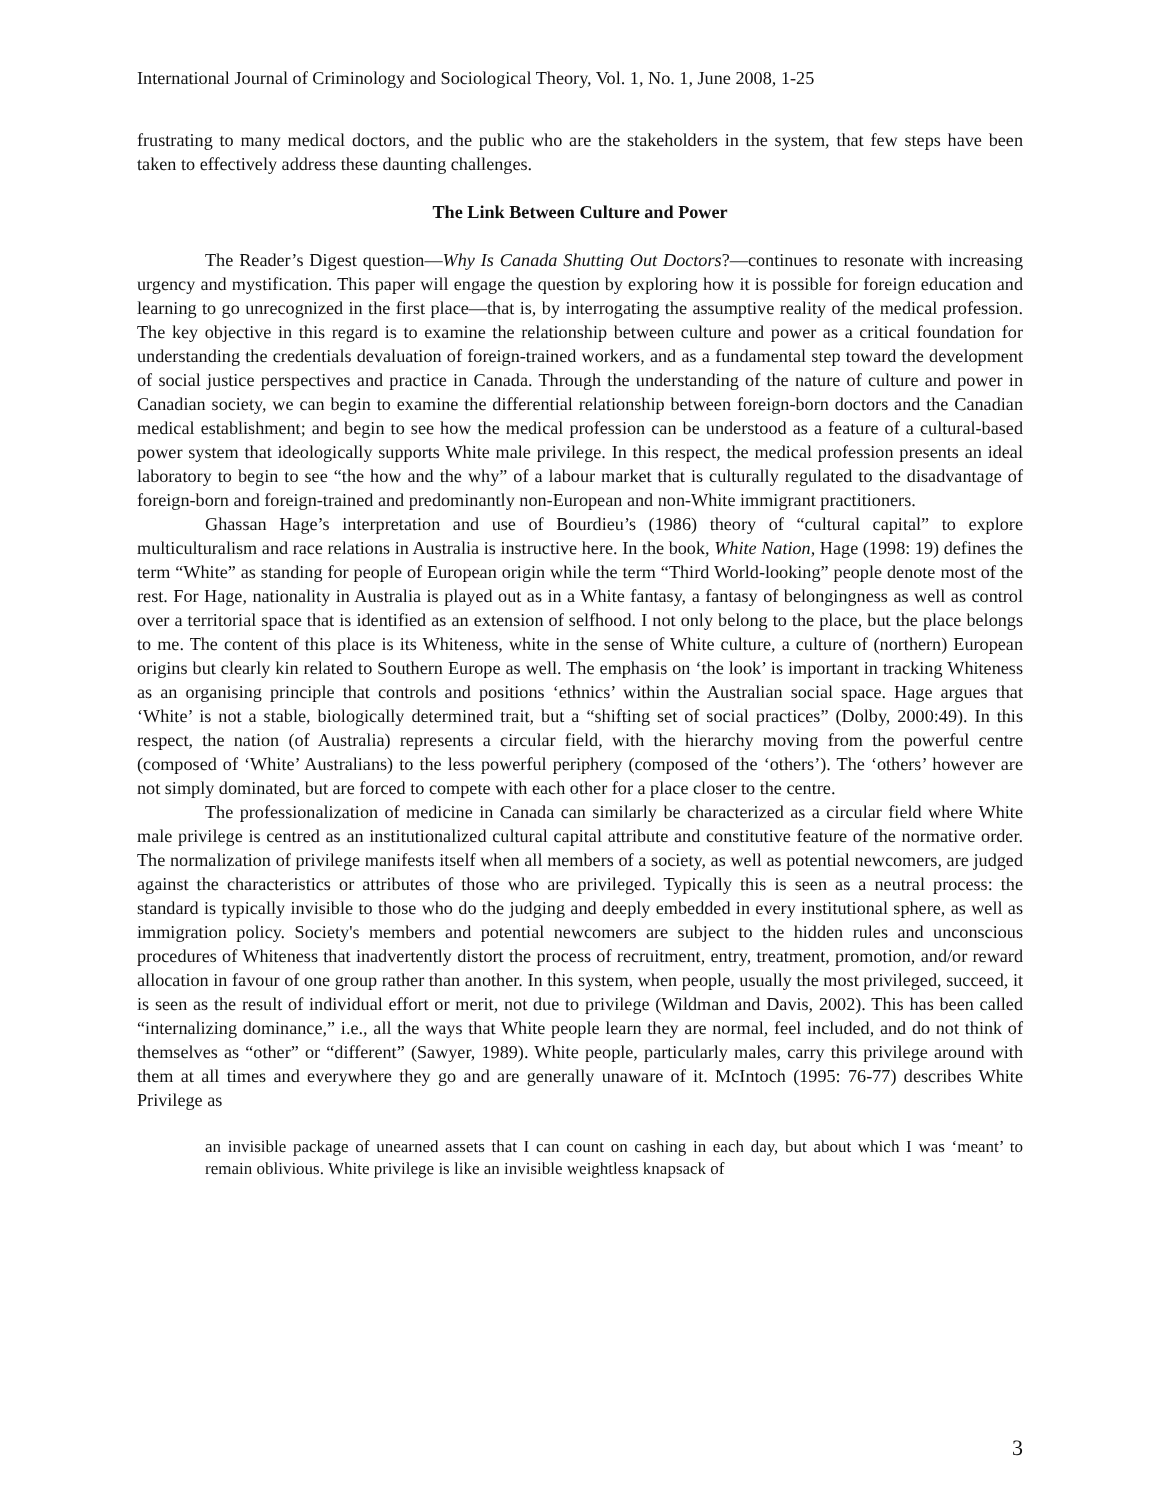International Journal of Criminology and Sociological Theory, Vol. 1, No. 1, June 2008, 1-25
frustrating to many medical doctors, and the public who are the stakeholders in the system, that few steps have been taken to effectively address these daunting challenges.
The Link Between Culture and Power
The Reader’s Digest question—Why Is Canada Shutting Out Doctors?—continues to resonate with increasing urgency and mystification. This paper will engage the question by exploring how it is possible for foreign education and learning to go unrecognized in the first place—that is, by interrogating the assumptive reality of the medical profession. The key objective in this regard is to examine the relationship between culture and power as a critical foundation for understanding the credentials devaluation of foreign-trained workers, and as a fundamental step toward the development of social justice perspectives and practice in Canada. Through the understanding of the nature of culture and power in Canadian society, we can begin to examine the differential relationship between foreign-born doctors and the Canadian medical establishment; and begin to see how the medical profession can be understood as a feature of a cultural-based power system that ideologically supports White male privilege. In this respect, the medical profession presents an ideal laboratory to begin to see “the how and the why” of a labour market that is culturally regulated to the disadvantage of foreign-born and foreign-trained and predominantly non-European and non-White immigrant practitioners.
Ghassan Hage’s interpretation and use of Bourdieu’s (1986) theory of “cultural capital” to explore multiculturalism and race relations in Australia is instructive here. In the book, White Nation, Hage (1998: 19) defines the term “White” as standing for people of European origin while the term “Third World-looking” people denote most of the rest. For Hage, nationality in Australia is played out as in a White fantasy, a fantasy of belongingness as well as control over a territorial space that is identified as an extension of selfhood. I not only belong to the place, but the place belongs to me. The content of this place is its Whiteness, white in the sense of White culture, a culture of (northern) European origins but clearly kin related to Southern Europe as well. The emphasis on ‘the look’ is important in tracking Whiteness as an organising principle that controls and positions ‘ethnics’ within the Australian social space. Hage argues that ‘White’ is not a stable, biologically determined trait, but a “shifting set of social practices” (Dolby, 2000:49). In this respect, the nation (of Australia) represents a circular field, with the hierarchy moving from the powerful centre (composed of ‘White’ Australians) to the less powerful periphery (composed of the ‘others’). The ‘others’ however are not simply dominated, but are forced to compete with each other for a place closer to the centre.
The professionalization of medicine in Canada can similarly be characterized as a circular field where White male privilege is centred as an institutionalized cultural capital attribute and constitutive feature of the normative order. The normalization of privilege manifests itself when all members of a society, as well as potential newcomers, are judged against the characteristics or attributes of those who are privileged. Typically this is seen as a neutral process: the standard is typically invisible to those who do the judging and deeply embedded in every institutional sphere, as well as immigration policy. Society's members and potential newcomers are subject to the hidden rules and unconscious procedures of Whiteness that inadvertently distort the process of recruitment, entry, treatment, promotion, and/or reward allocation in favour of one group rather than another. In this system, when people, usually the most privileged, succeed, it is seen as the result of individual effort or merit, not due to privilege (Wildman and Davis, 2002). This has been called “internalizing dominance,” i.e., all the ways that White people learn they are normal, feel included, and do not think of themselves as “other” or “different” (Sawyer, 1989). White people, particularly males, carry this privilege around with them at all times and everywhere they go and are generally unaware of it. McIntoch (1995: 76-77) describes White Privilege as
an invisible package of unearned assets that I can count on cashing in each day, but about which I was ‘meant’ to remain oblivious. White privilege is like an invisible weightless knapsack of
3